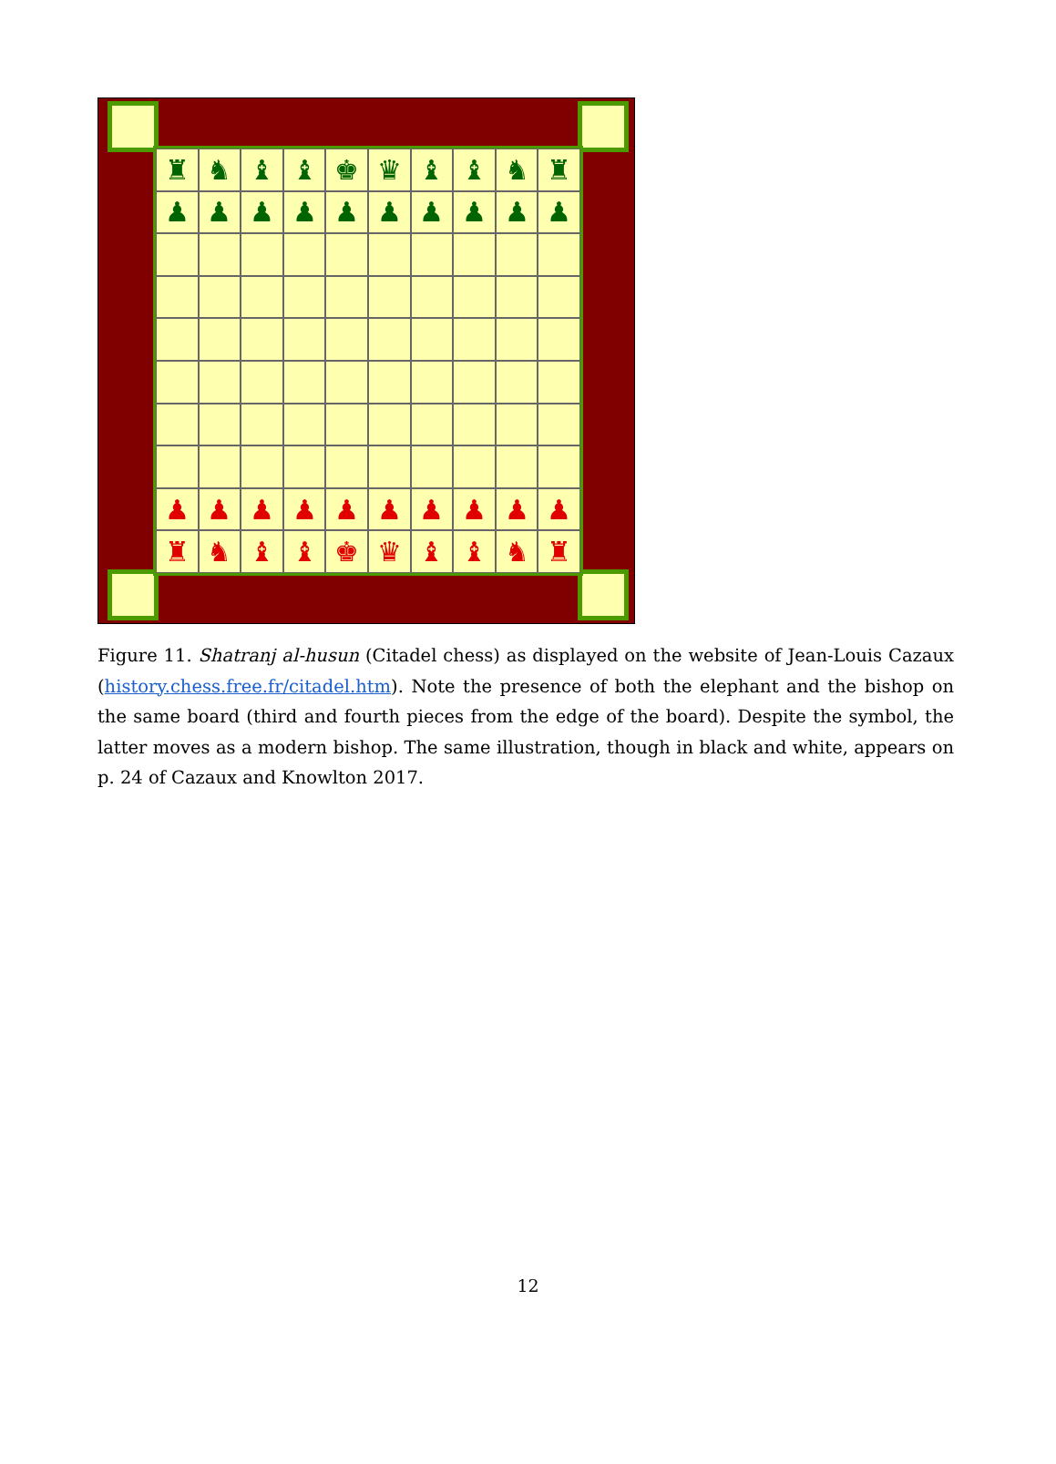♜
♞
♝
♝
♚
♛
♝
♝
♞
♜
♟
♟
♟
♟
♟
♟
♟
♟
♟
♟
♟
♟
♟
♟
♟
♟
♟
♟
♟
♟
♜
♞
♝
♝
♚
♛
♝
♝
♞
♜
Figure 11. Shatranj al-husun (Citadel chess) as displayed on the website of Jean-Louis Cazaux (history.chess.free.fr/citadel.htm). Note the presence of both the elephant and the bishop on the same board (third and fourth pieces from the edge of the board). Despite the symbol, the latter moves as a modern bishop. The same illustration, though in black and white, appears on p. 24 of Cazaux and Knowlton 2017.
12